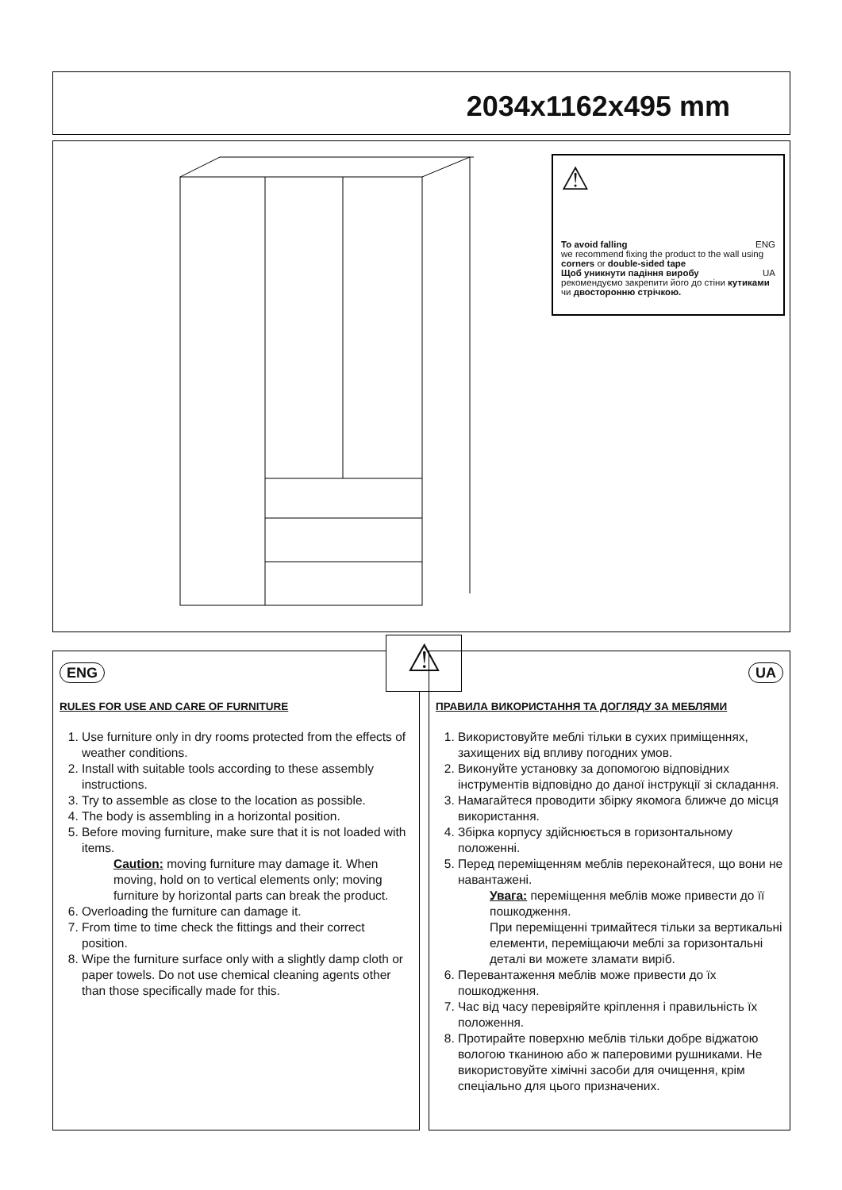2034x1162x495 mm
⚠
To avoid falling ENG
we recommend fixing the product to the wall using corners or double-sided tape
Щоб уникнути падіння виробу UA
рекомендуємо закрепити його до стіни кутиками чи двосторонню стрічкою.
ENG
RULES FOR USE AND CARE OF FURNITURE
1. Use furniture only in dry rooms protected from the effects of weather conditions.
2. Install with suitable tools according to these assembly instructions.
3. Try to assemble as close to the location as possible.
4. The body is assembling in a horizontal position.
5. Before moving furniture, make sure that it is not loaded with items.
Caution: moving furniture may damage it. When moving, hold on to vertical elements only; moving furniture by horizontal parts can break the product.
6. Overloading the furniture can damage it.
7. From time to time check the fittings and their correct position.
8. Wipe the furniture surface only with a slightly damp cloth or paper towels. Do not use chemical cleaning agents other than those specifically made for this.
⚠
UA
ПРАВИЛА ВИКОРИСТАННЯ ТА ДОГЛЯДУ ЗА МЕБЛЯМИ
1. Використовуйте меблі тільки в сухих приміщеннях, захищених від впливу погодних умов.
2. Виконуйте установку за допомогою відповідних інструментів відповідно до даної інструкції зі складання.
3. Намагайтеся проводити збірку якомога ближче до місця використання.
4. Збірка корпусу здійснюється в горизонтальному положенні.
5. Перед переміщенням меблів переконайтеся, що вони не навантажені.
Увага: переміщення меблів може привести до її пошкодження.
При переміщенні тримайтеся тільки за вертикальні елементи, переміщаючи меблі за горизонтальні деталі ви можете зламати виріб.
6. Перевантаження меблів може привести до їх пошкодження.
7. Час від часу перевіряйте кріплення і правильність їх положення.
8. Протирайте поверхню меблів тільки добре віджатою вологою тканиною або ж паперовими рушниками. Не використовуйте хімічні засоби для очищення, крім спеціально для цього призначених.